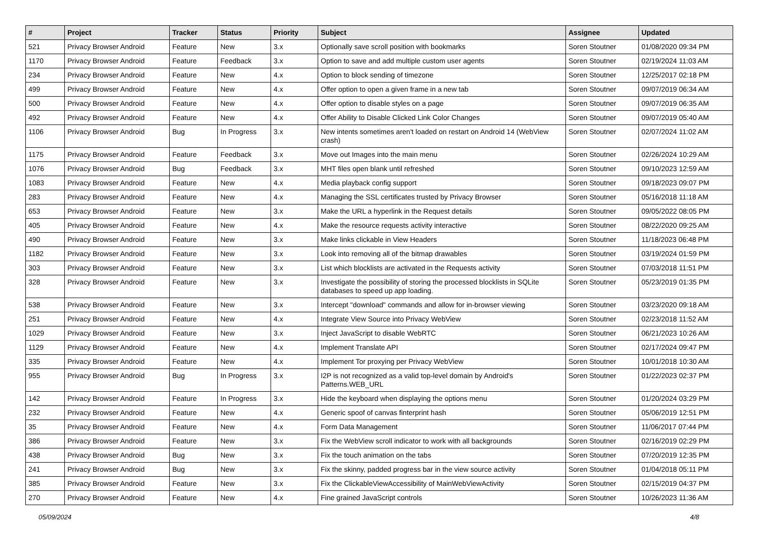| # | Project | Tracker | Status | Priority | Subject | Assignee | Updated |
| --- | --- | --- | --- | --- | --- | --- | --- |
| 521 | Privacy Browser Android | Feature | New | 3.x | Optionally save scroll position with bookmarks | Soren Stoutner | 01/08/2020 09:34 PM |
| 1170 | Privacy Browser Android | Feature | Feedback | 3.x | Option to save and add multiple custom user agents | Soren Stoutner | 02/19/2024 11:03 AM |
| 234 | Privacy Browser Android | Feature | New | 4.x | Option to block sending of timezone | Soren Stoutner | 12/25/2017 02:18 PM |
| 499 | Privacy Browser Android | Feature | New | 4.x | Offer option to open a given frame in a new tab | Soren Stoutner | 09/07/2019 06:34 AM |
| 500 | Privacy Browser Android | Feature | New | 4.x | Offer option to disable styles on a page | Soren Stoutner | 09/07/2019 06:35 AM |
| 492 | Privacy Browser Android | Feature | New | 4.x | Offer Ability to Disable Clicked Link Color Changes | Soren Stoutner | 09/07/2019 05:40 AM |
| 1106 | Privacy Browser Android | Bug | In Progress | 3.x | New intents sometimes aren't loaded on restart on Android 14 (WebView crash) | Soren Stoutner | 02/07/2024 11:02 AM |
| 1175 | Privacy Browser Android | Feature | Feedback | 3.x | Move out Images into the main menu | Soren Stoutner | 02/26/2024 10:29 AM |
| 1076 | Privacy Browser Android | Bug | Feedback | 3.x | MHT files open blank until refreshed | Soren Stoutner | 09/10/2023 12:59 AM |
| 1083 | Privacy Browser Android | Feature | New | 4.x | Media playback config support | Soren Stoutner | 09/18/2023 09:07 PM |
| 283 | Privacy Browser Android | Feature | New | 4.x | Managing the SSL certificates trusted by Privacy Browser | Soren Stoutner | 05/16/2018 11:18 AM |
| 653 | Privacy Browser Android | Feature | New | 3.x | Make the URL a hyperlink in the Request details | Soren Stoutner | 09/05/2022 08:05 PM |
| 405 | Privacy Browser Android | Feature | New | 4.x | Make the resource requests activity interactive | Soren Stoutner | 08/22/2020 09:25 AM |
| 490 | Privacy Browser Android | Feature | New | 3.x | Make links clickable in View Headers | Soren Stoutner | 11/18/2023 06:48 PM |
| 1182 | Privacy Browser Android | Feature | New | 3.x | Look into removing all of the bitmap drawables | Soren Stoutner | 03/19/2024 01:59 PM |
| 303 | Privacy Browser Android | Feature | New | 3.x | List which blocklists are activated in the Requests activity | Soren Stoutner | 07/03/2018 11:51 PM |
| 328 | Privacy Browser Android | Feature | New | 3.x | Investigate the possibility of storing the processed blocklists in SQLite databases to speed up app loading. | Soren Stoutner | 05/23/2019 01:35 PM |
| 538 | Privacy Browser Android | Feature | New | 3.x | Intercept "download" commands and allow for in-browser viewing | Soren Stoutner | 03/23/2020 09:18 AM |
| 251 | Privacy Browser Android | Feature | New | 4.x | Integrate View Source into Privacy WebView | Soren Stoutner | 02/23/2018 11:52 AM |
| 1029 | Privacy Browser Android | Feature | New | 3.x | Inject JavaScript to disable WebRTC | Soren Stoutner | 06/21/2023 10:26 AM |
| 1129 | Privacy Browser Android | Feature | New | 4.x | Implement Translate API | Soren Stoutner | 02/17/2024 09:47 PM |
| 335 | Privacy Browser Android | Feature | New | 4.x | Implement Tor proxying per Privacy WebView | Soren Stoutner | 10/01/2018 10:30 AM |
| 955 | Privacy Browser Android | Bug | In Progress | 3.x | I2P is not recognized as a valid top-level domain by Android's Patterns.WEB_URL | Soren Stoutner | 01/22/2023 02:37 PM |
| 142 | Privacy Browser Android | Feature | In Progress | 3.x | Hide the keyboard when displaying the options menu | Soren Stoutner | 01/20/2024 03:29 PM |
| 232 | Privacy Browser Android | Feature | New | 4.x | Generic spoof of canvas finterprint hash | Soren Stoutner | 05/06/2019 12:51 PM |
| 35 | Privacy Browser Android | Feature | New | 4.x | Form Data Management | Soren Stoutner | 11/06/2017 07:44 PM |
| 386 | Privacy Browser Android | Feature | New | 3.x | Fix the WebView scroll indicator to work with all backgrounds | Soren Stoutner | 02/16/2019 02:29 PM |
| 438 | Privacy Browser Android | Bug | New | 3.x | Fix the touch animation on the tabs | Soren Stoutner | 07/20/2019 12:35 PM |
| 241 | Privacy Browser Android | Bug | New | 3.x | Fix the skinny, padded progress bar in the view source activity | Soren Stoutner | 01/04/2018 05:11 PM |
| 385 | Privacy Browser Android | Feature | New | 3.x | Fix the ClickableViewAccessibility of MainWebViewActivity | Soren Stoutner | 02/15/2019 04:37 PM |
| 270 | Privacy Browser Android | Feature | New | 4.x | Fine grained JavaScript controls | Soren Stoutner | 10/26/2023 11:36 AM |
05/09/2024 4/8